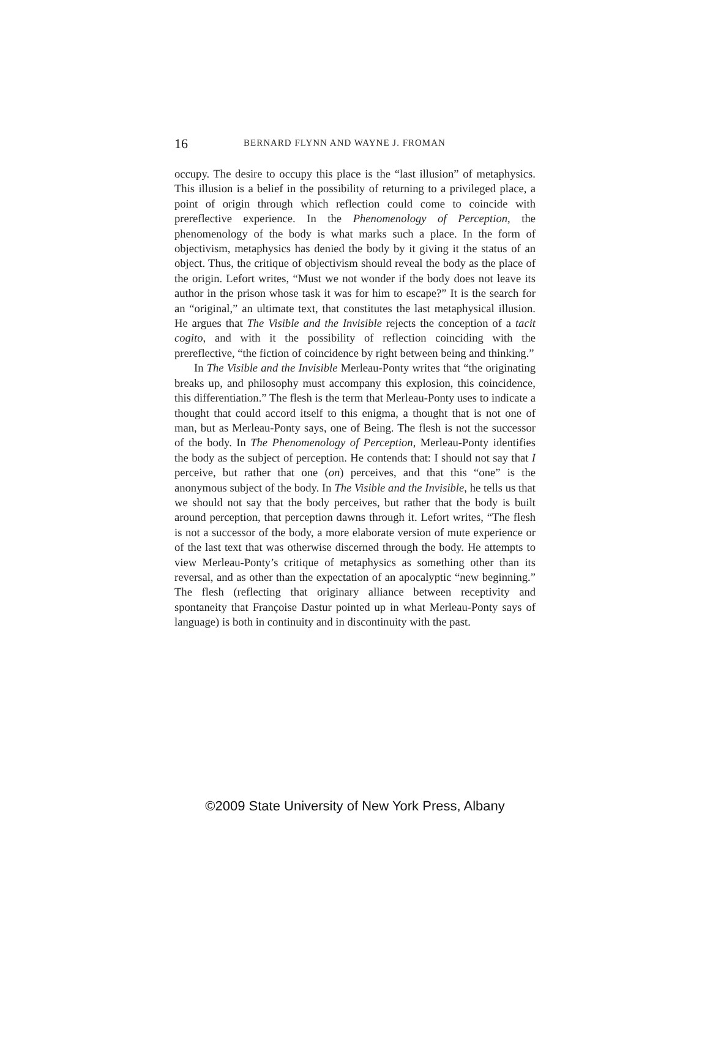16 BERNARD FLYNN AND WAYNE J. FROMAN
occupy. The desire to occupy this place is the “last illusion” of metaphysics. This illusion is a belief in the possibility of returning to a privileged place, a point of origin through which reflection could come to coincide with prereflective experience. In the Phenomenology of Perception, the phenomenology of the body is what marks such a place. In the form of objectivism, metaphysics has denied the body by it giving it the status of an object. Thus, the critique of objectivism should reveal the body as the place of the origin. Lefort writes, “Must we not wonder if the body does not leave its author in the prison whose task it was for him to escape?” It is the search for an “original,” an ultimate text, that constitutes the last metaphysical illusion. He argues that The Visible and the Invisible rejects the conception of a tacit cogito, and with it the possibility of reflection coinciding with the prereflective, “the fiction of coincidence by right between being and thinking.”
In The Visible and the Invisible Merleau-Ponty writes that “the originating breaks up, and philosophy must accompany this explosion, this coincidence, this differentiation.” The flesh is the term that Merleau-Ponty uses to indicate a thought that could accord itself to this enigma, a thought that is not one of man, but as Merleau-Ponty says, one of Being. The flesh is not the successor of the body. In The Phenomenology of Perception, Merleau-Ponty identifies the body as the subject of perception. He contends that: I should not say that I perceive, but rather that one (on) perceives, and that this “one” is the anonymous subject of the body. In The Visible and the Invisible, he tells us that we should not say that the body perceives, but rather that the body is built around perception, that perception dawns through it. Lefort writes, “The flesh is not a successor of the body, a more elaborate version of mute experience or of the last text that was otherwise discerned through the body. He attempts to view Merleau-Ponty’s critique of metaphysics as something other than its reversal, and as other than the expectation of an apocalyptic “new beginning.” The flesh (reflecting that originary alliance between receptivity and spontaneity that Françoise Dastur pointed up in what Merleau-Ponty says of language) is both in continuity and in discontinuity with the past.
©2009 State University of New York Press, Albany